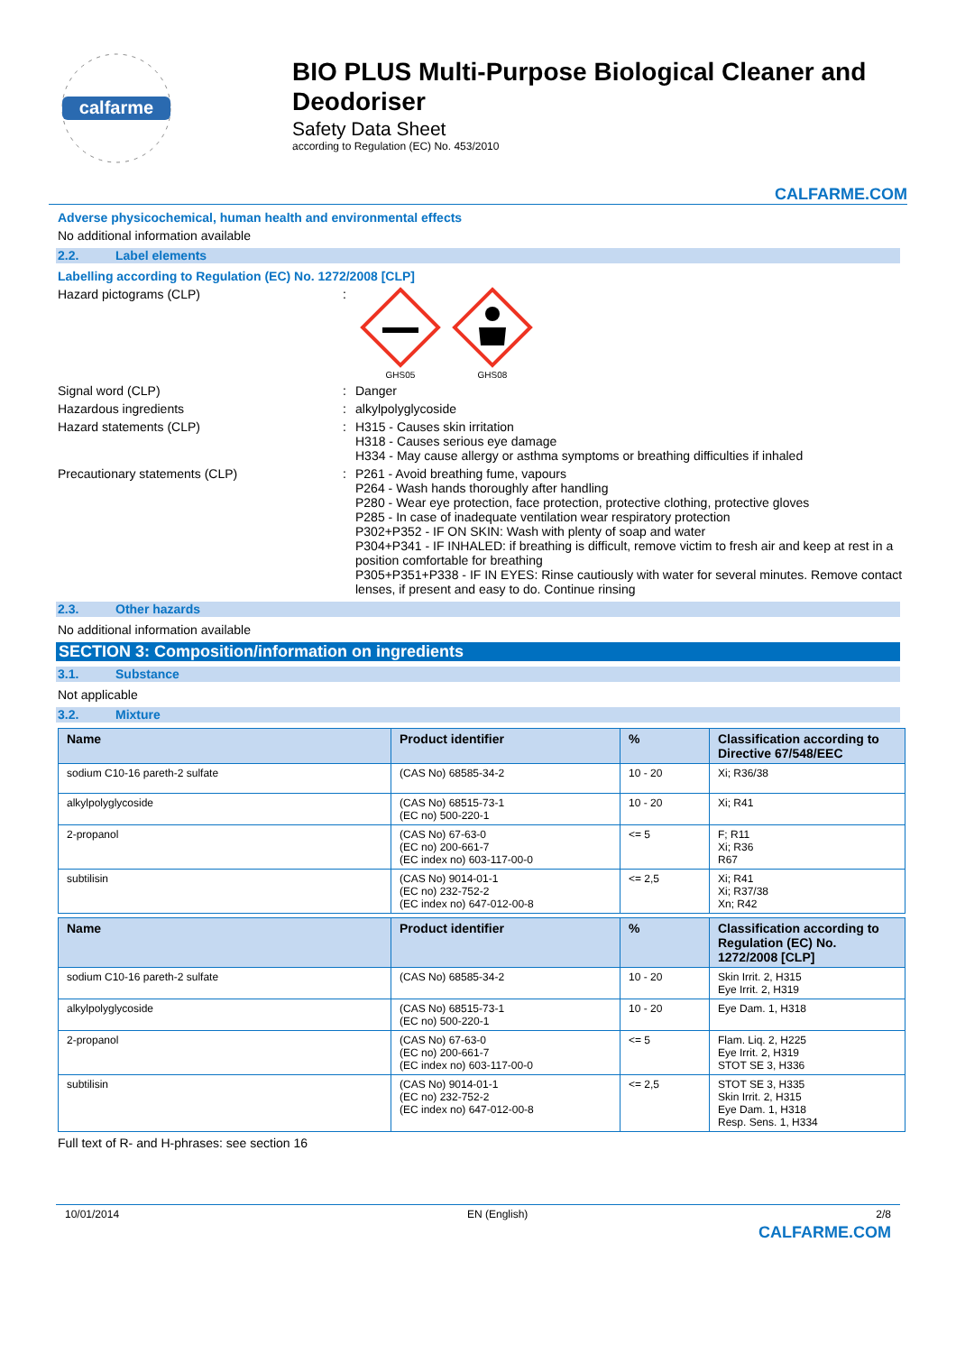calfarme
BIO PLUS Multi-Purpose Biological Cleaner and Deodoriser
Safety Data Sheet
according to Regulation (EC) No. 453/2010
CALFARME.COM
Adverse physicochemical, human health and environmental effects
No additional information available
2.2. Label elements
Labelling according to Regulation (EC) No. 1272/2008 [CLP]
Hazard pictograms (CLP) :
GHS05
GHS08
Signal word (CLP) : Danger
Hazardous ingredients : alkylpolyglycoside
Hazard statements (CLP) : H315 - Causes skin irritation
H318 - Causes serious eye damage
H334 - May cause allergy or asthma symptoms or breathing difficulties if inhaled
Precautionary statements (CLP) : P261 - Avoid breathing fume, vapours
P264 - Wash hands thoroughly after handling
P280 - Wear eye protection, face protection, protective clothing, protective gloves
P285 - In case of inadequate ventilation wear respiratory protection
P302+P352 - IF ON SKIN: Wash with plenty of soap and water
P304+P341 - IF INHALED: if breathing is difficult, remove victim to fresh air and keep at rest in a position comfortable for breathing
P305+P351+P338 - IF IN EYES: Rinse cautiously with water for several minutes. Remove contact lenses, if present and easy to do. Continue rinsing
2.3. Other hazards
No additional information available
SECTION 3: Composition/information on ingredients
3.1. Substance
Not applicable
3.2. Mixture
| Name | Product identifier | % | Classification according to Directive 67/548/EEC |
| --- | --- | --- | --- |
| sodium C10-16 pareth-2 sulfate | (CAS No) 68585-34-2 | 10 - 20 | Xi; R36/38 |
| alkylpolyglycoside | (CAS No) 68515-73-1 (EC no) 500-220-1 | 10 - 20 | Xi; R41 |
| 2-propanol | (CAS No) 67-63-0 (EC no) 200-661-7 (EC index no) 603-117-00-0 | <= 5 | F; R11 Xi; R36 R67 |
| subtilisin | (CAS No) 9014-01-1 (EC no) 232-752-2 (EC index no) 647-012-00-8 | <= 2,5 | Xi; R41 Xi; R37/38 Xn; R42 |
| Name | Product identifier | % | Classification according to Regulation (EC) No. 1272/2008 [CLP] |
| --- | --- | --- | --- |
| sodium C10-16 pareth-2 sulfate | (CAS No) 68585-34-2 | 10 - 20 | Skin Irrit. 2, H315 Eye Irrit. 2, H319 |
| alkylpolyglycoside | (CAS No) 68515-73-1 (EC no) 500-220-1 | 10 - 20 | Eye Dam. 1, H318 |
| 2-propanol | (CAS No) 67-63-0 (EC no) 200-661-7 (EC index no) 603-117-00-0 | <= 5 | Flam. Liq. 2, H225 Eye Irrit. 2, H319 STOT SE 3, H336 |
| subtilisin | (CAS No) 9014-01-1 (EC no) 232-752-2 (EC index no) 647-012-00-8 | <= 2,5 | STOT SE 3, H335 Skin Irrit. 2, H315 Eye Dam. 1, H318 Resp. Sens. 1, H334 |
Full text of R- and H-phrases: see section 16
10/01/2014 EN (English) 2/8
CALFARME.COM